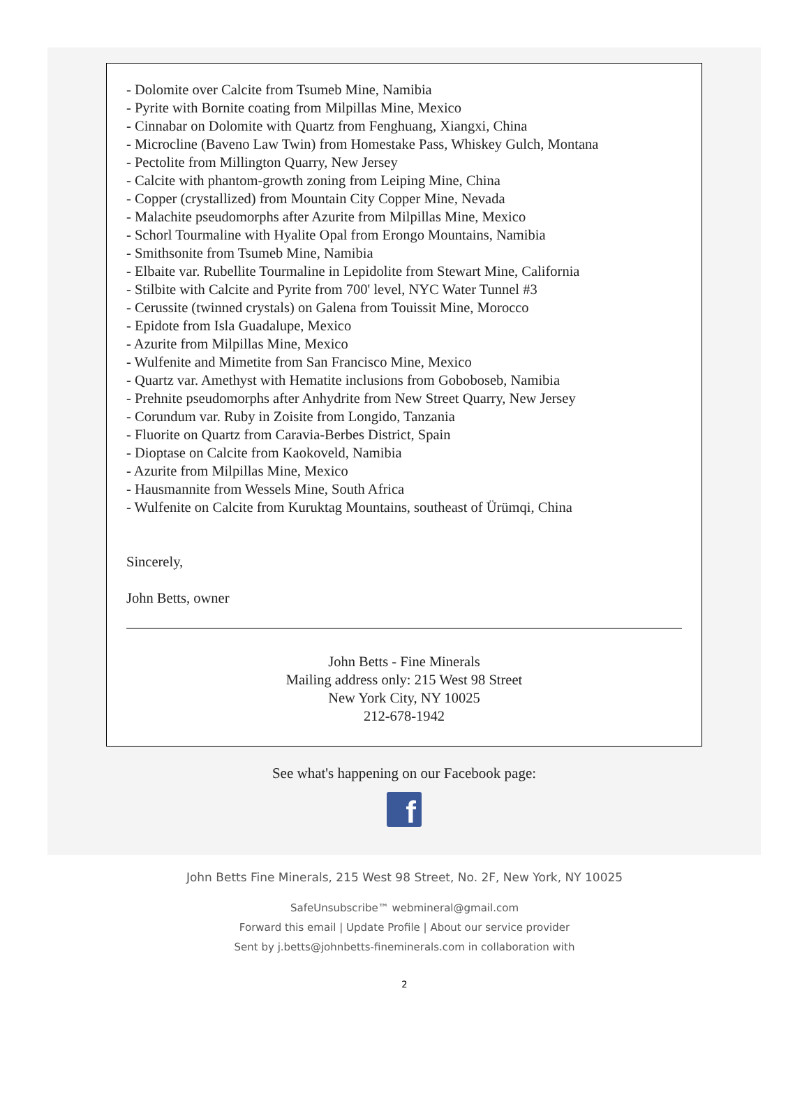- Dolomite over Calcite from Tsumeb Mine, Namibia
- Pyrite with Bornite coating from Milpillas Mine, Mexico
- Cinnabar on Dolomite with Quartz from Fenghuang, Xiangxi, China
- Microcline (Baveno Law Twin) from Homestake Pass, Whiskey Gulch, Montana
- Pectolite from Millington Quarry, New Jersey
- Calcite with phantom-growth zoning from Leiping Mine, China
- Copper (crystallized) from Mountain City Copper Mine, Nevada
- Malachite pseudomorphs after Azurite from Milpillas Mine, Mexico
- Schorl Tourmaline with Hyalite Opal from Erongo Mountains, Namibia
- Smithsonite from Tsumeb Mine, Namibia
- Elbaite var. Rubellite Tourmaline in Lepidolite from Stewart Mine, California
- Stilbite with Calcite and Pyrite from 700' level, NYC Water Tunnel #3
- Cerussite (twinned crystals) on Galena from Touissit Mine, Morocco
- Epidote from Isla Guadalupe, Mexico
- Azurite from Milpillas Mine, Mexico
- Wulfenite and Mimetite from San Francisco Mine, Mexico
- Quartz var. Amethyst with Hematite inclusions from Goboboseb, Namibia
- Prehnite pseudomorphs after Anhydrite from New Street Quarry, New Jersey
- Corundum var. Ruby in Zoisite from Longido, Tanzania
- Fluorite on Quartz from Caravia-Berbes District, Spain
- Dioptase on Calcite from Kaokoveld, Namibia
- Azurite from Milpillas Mine, Mexico
- Hausmannite from Wessels Mine, South Africa
- Wulfenite on Calcite from Kuruktag Mountains, southeast of Ürümqi, China
Sincerely,
John Betts, owner
John Betts - Fine Minerals
Mailing address only: 215 West 98 Street
New York City, NY 10025
212-678-1942
See what's happening on our Facebook page:
f
John Betts Fine Minerals, 215 West 98 Street, No. 2F, New York, NY 10025
SafeUnsubscribe™ webmineral@gmail.com
Forward this email | Update Profile | About our service provider
Sent by j.betts@johnbetts-fineminerals.com in collaboration with
2